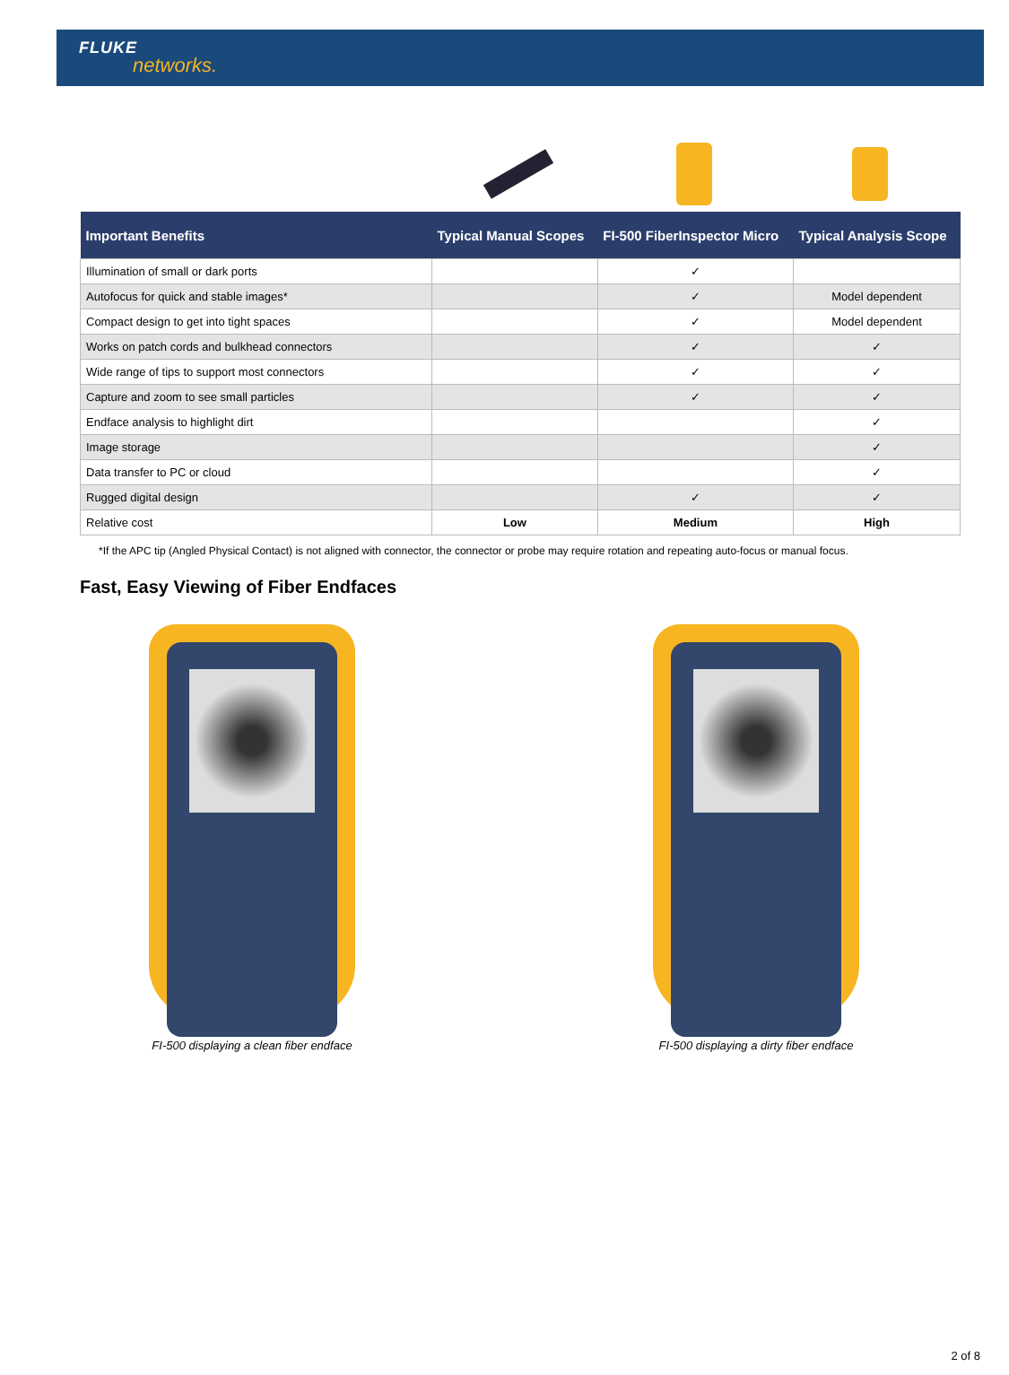FLUKE
networks.
| Important Benefits | Typical Manual Scopes | FI-500 FiberInspector Micro | Typical Analysis Scope |
| --- | --- | --- | --- |
| Illumination of small or dark ports | | ✓ | |
| Autofocus for quick and stable images* | | ✓ | Model dependent |
| Compact design to get into tight spaces | | ✓ | Model dependent |
| Works on patch cords and bulkhead connectors | | ✓ | ✓ |
| Wide range of tips to support most connectors | | ✓ | ✓ |
| Capture and zoom to see small particles | | ✓ | ✓ |
| Endface analysis to highlight dirt | | | ✓ |
| Image storage | | | ✓ |
| Data transfer to PC or cloud | | | ✓ |
| Rugged digital design | | ✓ | ✓ |
| Relative cost | Low | Medium | High |
*If the APC tip (Angled Physical Contact) is not aligned with connector, the connector or probe may require rotation and repeating auto-focus or manual focus.
Fast, Easy Viewing of Fiber Endfaces
FI-500 displaying a clean fiber endface FI-500 displaying a dirty fiber endface
2 of 8